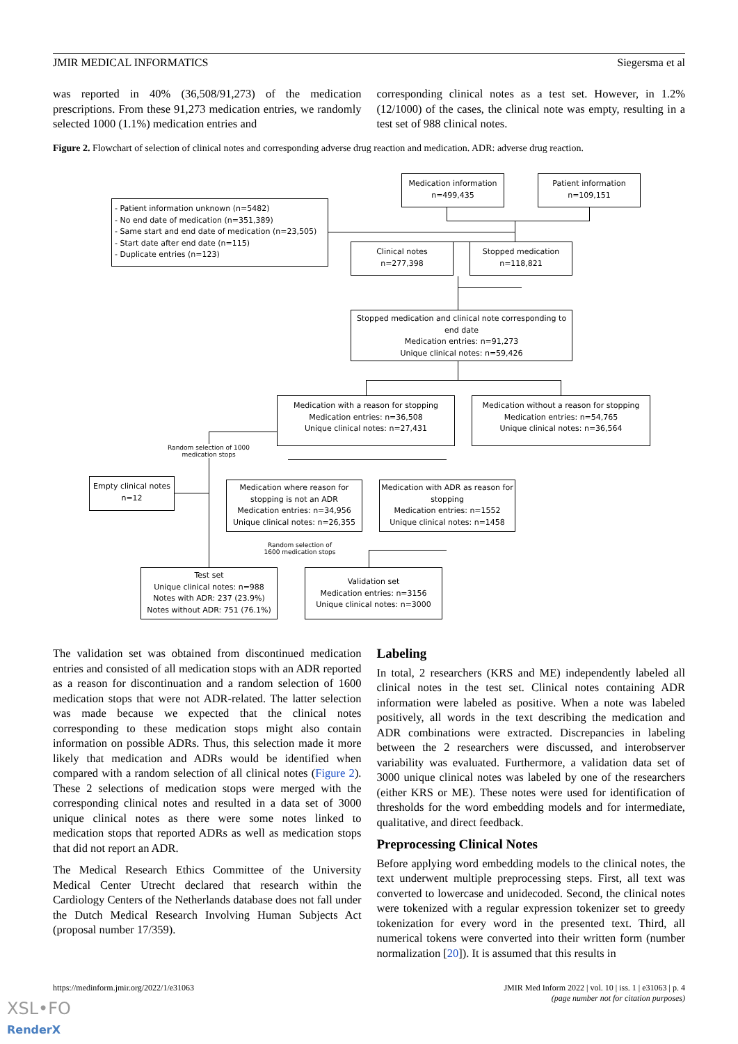JMIR MEDICAL INFORMATICS Siegersma et al
was reported in 40% (36,508/91,273) of the medication prescriptions. From these 91,273 medication entries, we randomly selected 1000 (1.1%) medication entries and
corresponding clinical notes as a test set. However, in 1.2% (12/1000) of the cases, the clinical note was empty, resulting in a test set of 988 clinical notes.
Figure 2. Flowchart of selection of clinical notes and corresponding adverse drug reaction and medication. ADR: adverse drug reaction.
Medication information
n=499,435
Patient information
n=109,151
- Patient information unknown (n=5482)
- No end date of medication (n=351,389)
- Same start and end date of medication (n=23,505)
- Start date after end date (n=115)
- Duplicate entries (n=123)
Clinical notes
n=277,398
Stopped medication
n=118,821
Stopped medication and clinical note corresponding to end date
Medication entries: n=91,273
Unique clinical notes: n=59,426
Medication with a reason for stopping
Medication entries: n=36,508
Unique clinical notes: n=27,431
Medication without a reason for stopping
Medication entries: n=54,765
Unique clinical notes: n=36,564
Random selection of 1000 medication stops
Empty clinical notes
n=12
Medication where reason for stopping is not an ADR
Medication entries: n=34,956
Unique clinical notes: n=26,355
Medication with ADR as reason for stopping
Medication entries: n=1552
Unique clinical notes: n=1458
Random selection of 1600 medication stops
Test set
Unique clinical notes: n=988
Notes with ADR: 237 (23.9%)
Notes without ADR: 751 (76.1%)
Validation set
Medication entries: n=3156
Unique clinical notes: n=3000
The validation set was obtained from discontinued medication entries and consisted of all medication stops with an ADR reported as a reason for discontinuation and a random selection of 1600 medication stops that were not ADR-related. The latter selection was made because we expected that the clinical notes corresponding to these medication stops might also contain information on possible ADRs. Thus, this selection made it more likely that medication and ADRs would be identified when compared with a random selection of all clinical notes (Figure 2). These 2 selections of medication stops were merged with the corresponding clinical notes and resulted in a data set of 3000 unique clinical notes as there were some notes linked to medication stops that reported ADRs as well as medication stops that did not report an ADR.
The Medical Research Ethics Committee of the University Medical Center Utrecht declared that research within the Cardiology Centers of the Netherlands database does not fall under the Dutch Medical Research Involving Human Subjects Act (proposal number 17/359).
Labeling
In total, 2 researchers (KRS and ME) independently labeled all clinical notes in the test set. Clinical notes containing ADR information were labeled as positive. When a note was labeled positively, all words in the text describing the medication and ADR combinations were extracted. Discrepancies in labeling between the 2 researchers were discussed, and interobserver variability was evaluated. Furthermore, a validation data set of 3000 unique clinical notes was labeled by one of the researchers (either KRS or ME). These notes were used for identification of thresholds for the word embedding models and for intermediate, qualitative, and direct feedback.
Preprocessing Clinical Notes
Before applying word embedding models to the clinical notes, the text underwent multiple preprocessing steps. First, all text was converted to lowercase and unidecoded. Second, the clinical notes were tokenized with a regular expression tokenizer set to greedy tokenization for every word in the presented text. Third, all numerical tokens were converted into their written form (number normalization [20]). It is assumed that this results in
https://medinform.jmir.org/2022/1/e31063 JMIR Med Inform 2022 | vol. 10 | iss. 1 | e31063 | p. 4
(page number not for citation purposes)
XSL•FO
RenderX